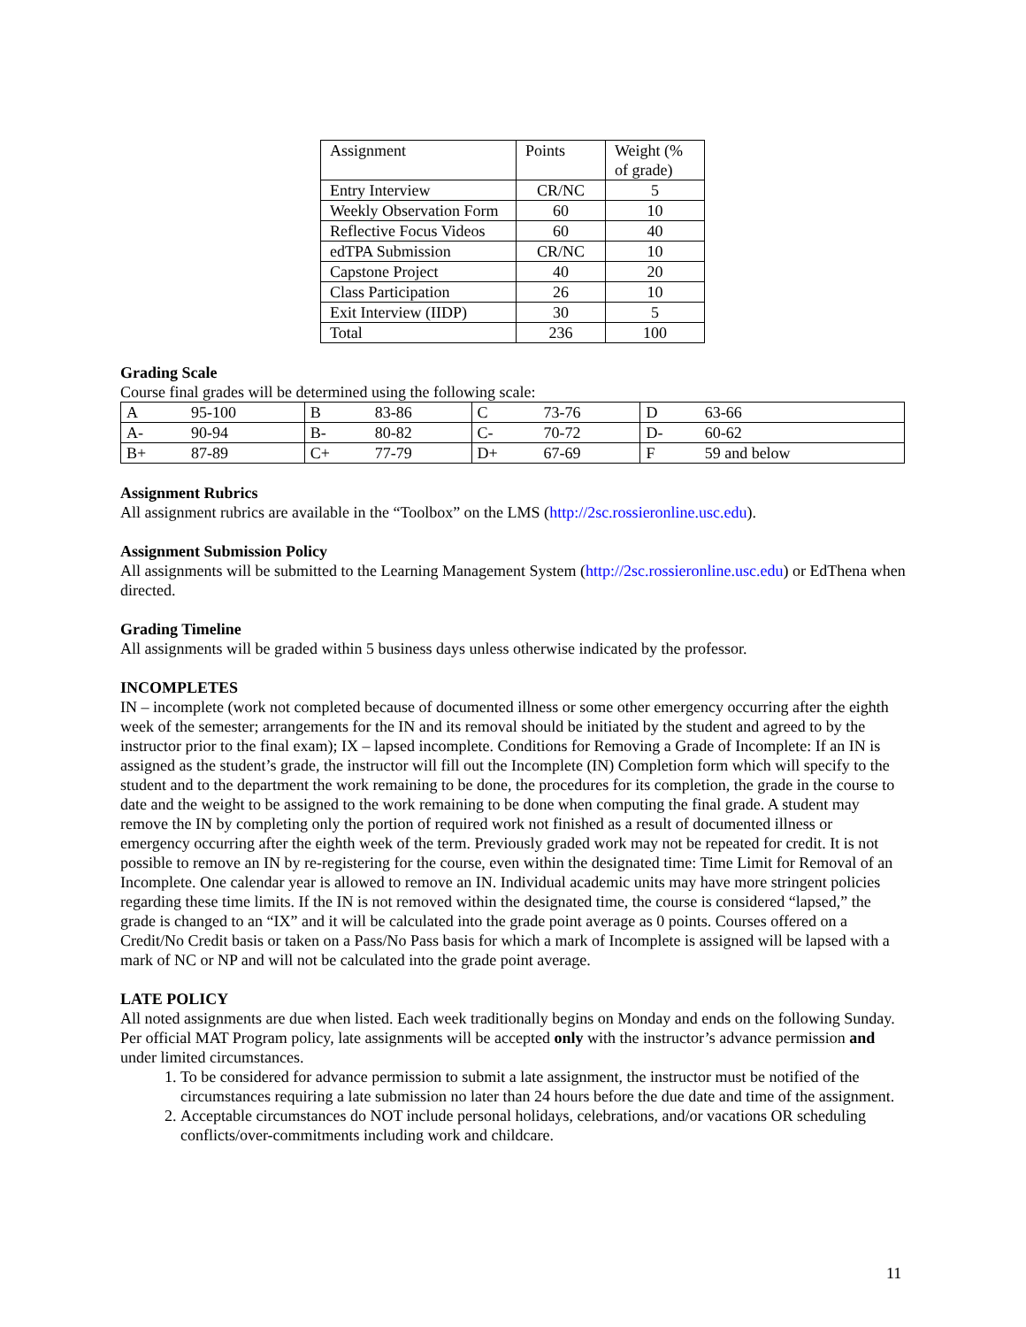| Assignment | Points | Weight (% of grade) |
| Entry Interview | CR/NC | 5 |
| Weekly Observation Form | 60 | 10 |
| Reflective Focus Videos | 60 | 40 |
| edTPA Submission | CR/NC | 10 |
| Capstone Project | 40 | 20 |
| Class Participation | 26 | 10 |
| Exit Interview (IIDP) | 30 | 5 |
| Total | 236 | 100 |
Grading Scale
Course final grades will be determined using the following scale:
| A | 95-100 | B | 83-86 | C | 73-76 | D | 63-66 |
| A- | 90-94 | B- | 80-82 | C- | 70-72 | D- | 60-62 |
| B+ | 87-89 | C+ | 77-79 | D+ | 67-69 | F | 59 and below |
Assignment Rubrics
All assignment rubrics are available in the “Toolbox” on the LMS (http://2sc.rossieronline.usc.edu).
Assignment Submission Policy
All assignments will be submitted to the Learning Management System (http://2sc.rossieronline.usc.edu) or EdThena when directed.
Grading Timeline
All assignments will be graded within 5 business days unless otherwise indicated by the professor.
INCOMPLETES
IN – incomplete (work not completed because of documented illness or some other emergency occurring after the eighth week of the semester; arrangements for the IN and its removal should be initiated by the student and agreed to by the instructor prior to the final exam); IX – lapsed incomplete. Conditions for Removing a Grade of Incomplete: If an IN is assigned as the student’s grade, the instructor will fill out the Incomplete (IN) Completion form which will specify to the student and to the department the work remaining to be done, the procedures for its completion, the grade in the course to date and the weight to be assigned to the work remaining to be done when computing the final grade. A student may remove the IN by completing only the portion of required work not finished as a result of documented illness or emergency occurring after the eighth week of the term. Previously graded work may not be repeated for credit. It is not possible to remove an IN by re-registering for the course, even within the designated time: Time Limit for Removal of an Incomplete. One calendar year is allowed to remove an IN. Individual academic units may have more stringent policies regarding these time limits. If the IN is not removed within the designated time, the course is considered “lapsed,” the grade is changed to an “IX” and it will be calculated into the grade point average as 0 points. Courses offered on a Credit/No Credit basis or taken on a Pass/No Pass basis for which a mark of Incomplete is assigned will be lapsed with a mark of NC or NP and will not be calculated into the grade point average.
LATE POLICY
All noted assignments are due when listed. Each week traditionally begins on Monday and ends on the following Sunday. Per official MAT Program policy, late assignments will be accepted only with the instructor’s advance permission and under limited circumstances.
1. To be considered for advance permission to submit a late assignment, the instructor must be notified of the circumstances requiring a late submission no later than 24 hours before the due date and time of the assignment.
2. Acceptable circumstances do NOT include personal holidays, celebrations, and/or vacations OR scheduling conflicts/over-commitments including work and childcare.
11